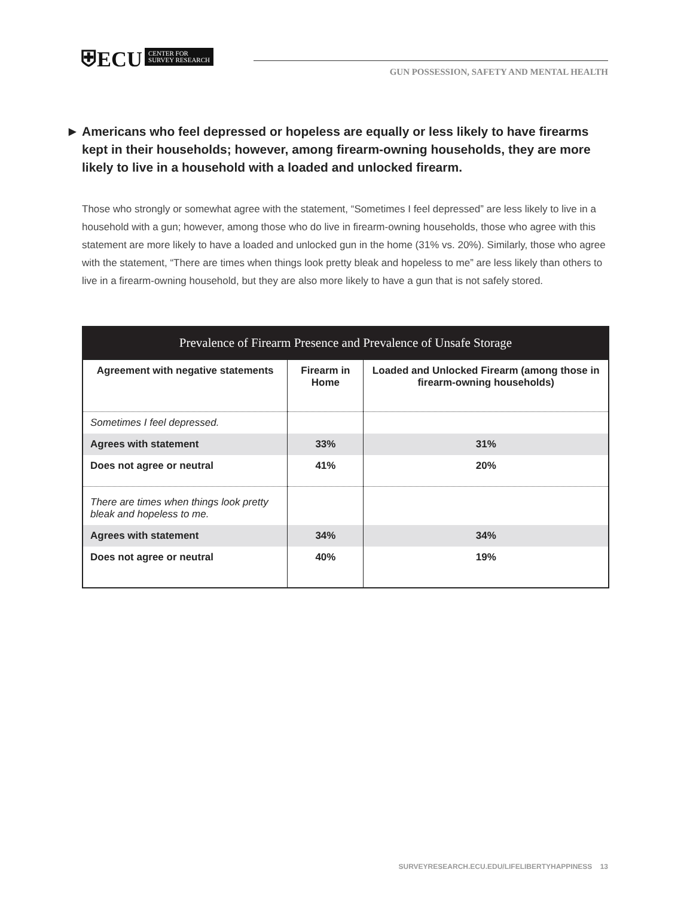⛨ECU CENTER FOR
SURVEY RESEARCH
GUN POSSESSION, SAFETY AND MENTAL HEALTH
▶ Americans who feel depressed or hopeless are equally or less likely to have firearms kept in their households; however, among firearm-owning households, they are more likely to live in a household with a loaded and unlocked firearm.
Those who strongly or somewhat agree with the statement, “Sometimes I feel depressed” are less likely to live in a household with a gun; however, among those who do live in firearm-owning households, those who agree with this statement are more likely to have a loaded and unlocked gun in the home (31% vs. 20%). Similarly, those who agree with the statement, “There are times when things look pretty bleak and hopeless to me” are less likely than others to live in a firearm-owning household, but they are also more likely to have a gun that is not safely stored.
Prevalence of Firearm Presence and Prevalence of Unsafe Storage
| Agreement with negative statements | Firearm in Home | Loaded and Unlocked Firearm (among those in firearm-owning households) |
| --- | --- | --- |
| Sometimes I feel depressed. | | |
| Agrees with statement | 33% | 31% |
| Does not agree or neutral | 41% | 20% |
| There are times when things look pretty bleak and hopeless to me. | | |
| Agrees with statement | 34% | 34% |
| Does not agree or neutral | 40% | 19% |
SURVEYRESEARCH.ECU.EDU/LIFELIBERTYHAPPINESS 13